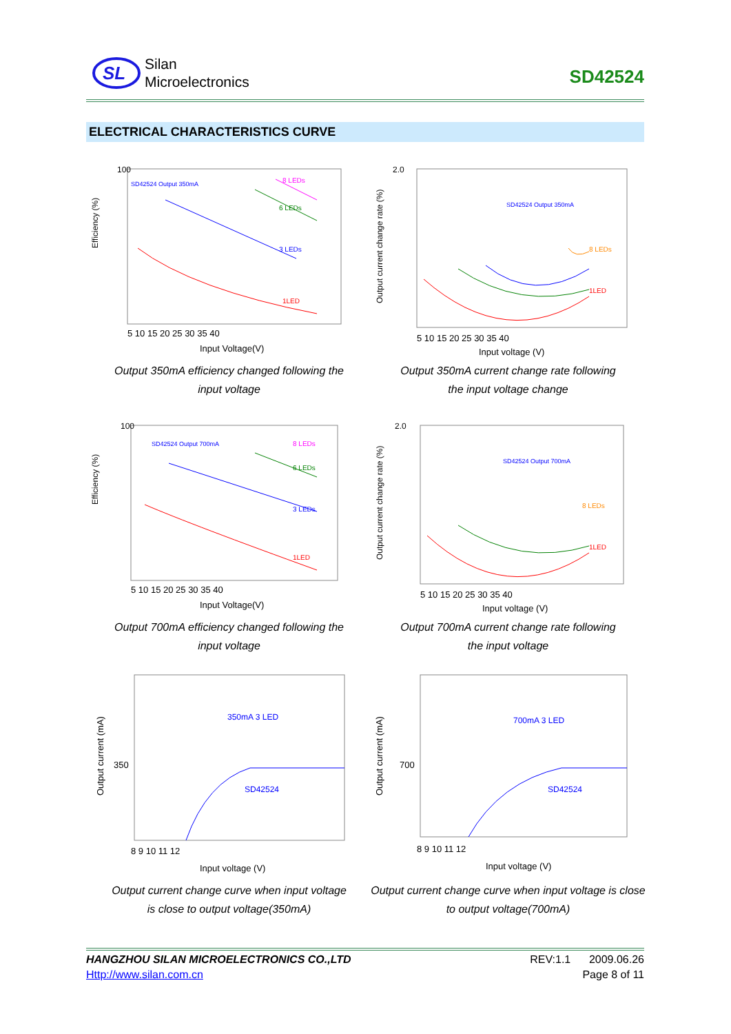Silan
Microelectronics
SD42524
SL
ELECTRICAL CHARACTERISTICS CURVE
Efficiency (%)
100
SD42524 Output 350mA
1LED
3 LEDs
6 LEDs
8 LEDs
5 10 15 20 25 30 35 40
Input Voltage(V)
Output 350mA efficiency changed following the
input voltage
Output current change rate (%)
2.0
SD42524 Output 350mA
1LED
8 LEDs
5 10 15 20 25 30 35 40
Input voltage (V)
Output 350mA current change rate following
the input voltage change
Efficiency (%)
100
SD42524 Output 700mA
1LED
3 LEDs
6 LEDs
8 LEDs
5 10 15 20 25 30 35 40
Input Voltage(V)
Output 700mA efficiency changed following the
input voltage
Output current change rate (%)
2.0
SD42524 Output 700mA
1LED
8 LEDs
5 10 15 20 25 30 35 40
Input voltage (V)
Output 700mA current change rate following
the input voltage
Output current (mA)
350
350mA 3 LED
SD42524
8 9 10 11 12
Input voltage (V)
Output current change curve when input voltage
is close to output voltage(350mA)
Output current (mA)
700
700mA 3 LED
SD42524
8 9 10 11 12
Input voltage (V)
Output current change curve when input voltage is close
to output voltage(700mA)
HANGZHOU SILAN MICROELECTRONICS CO.,LTD REV:1.1 2009.06.26
Http://www.silan.com.cn Page 8 of 11